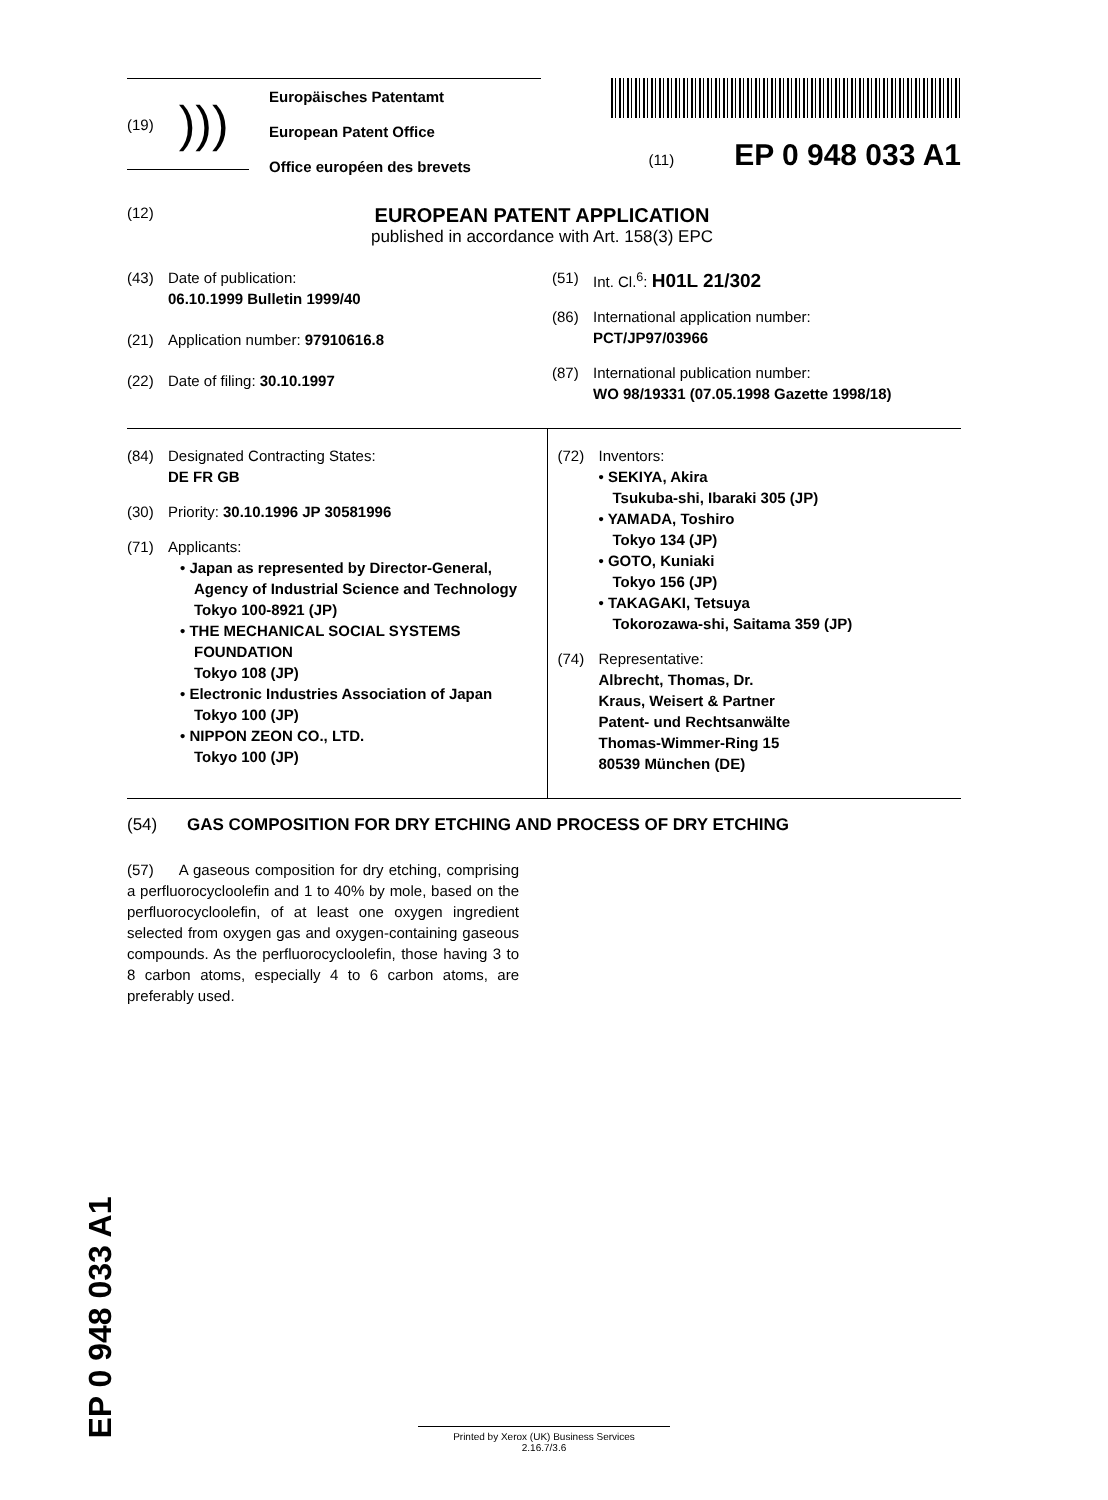(19) )))
Europäisches Patentamt
European Patent Office
Office européen des brevets
(11) EP 0 948 033 A1
(12)
EUROPEAN PATENT APPLICATION
published in accordance with Art. 158(3) EPC
(43) Date of publication:
06.10.1999 Bulletin 1999/40
(21) Application number: 97910616.8
(22) Date of filing: 30.10.1997
(51) Int. Cl.<sup>6</sup>: H01L 21/302
(86) International application number:
PCT/JP97/03966
(87) International publication number:
WO 98/19331 (07.05.1998 Gazette 1998/18)
(84) Designated Contracting States:
DE FR GB
(30) Priority: 30.10.1996 JP 30581996
(71) Applicants:
• Japan as represented by Director-General,
Agency of Industrial Science and Technology
Tokyo 100-8921 (JP)
• THE MECHANICAL SOCIAL SYSTEMS
FOUNDATION
Tokyo 108 (JP)
• Electronic Industries Association of Japan
Tokyo 100 (JP)
• NIPPON ZEON CO., LTD.
Tokyo 100 (JP)
(72) Inventors:
• SEKIYA, Akira
Tsukuba-shi, Ibaraki 305 (JP)
• YAMADA, Toshiro
Tokyo 134 (JP)
• GOTO, Kuniaki
Tokyo 156 (JP)
• TAKAGAKI, Tetsuya
Tokorozawa-shi, Saitama 359 (JP)
(74) Representative:
Albrecht, Thomas, Dr.
Kraus, Weisert & Partner
Patent- und Rechtsanwälte
Thomas-Wimmer-Ring 15
80539 München (DE)
(54) GAS COMPOSITION FOR DRY ETCHING AND PROCESS OF DRY ETCHING
(57) A gaseous composition for dry etching, comprising a perfluorocycloolefin and 1 to 40% by mole, based on the perfluorocycloolefin, of at least one oxygen ingredient selected from oxygen gas and oxygen-containing gaseous compounds. As the perfluorocycloolefin, those having 3 to 8 carbon atoms, especially 4 to 6 carbon atoms, are preferably used.
EP 0 948 033 A1
Printed by Xerox (UK) Business Services
2.16.7/3.6